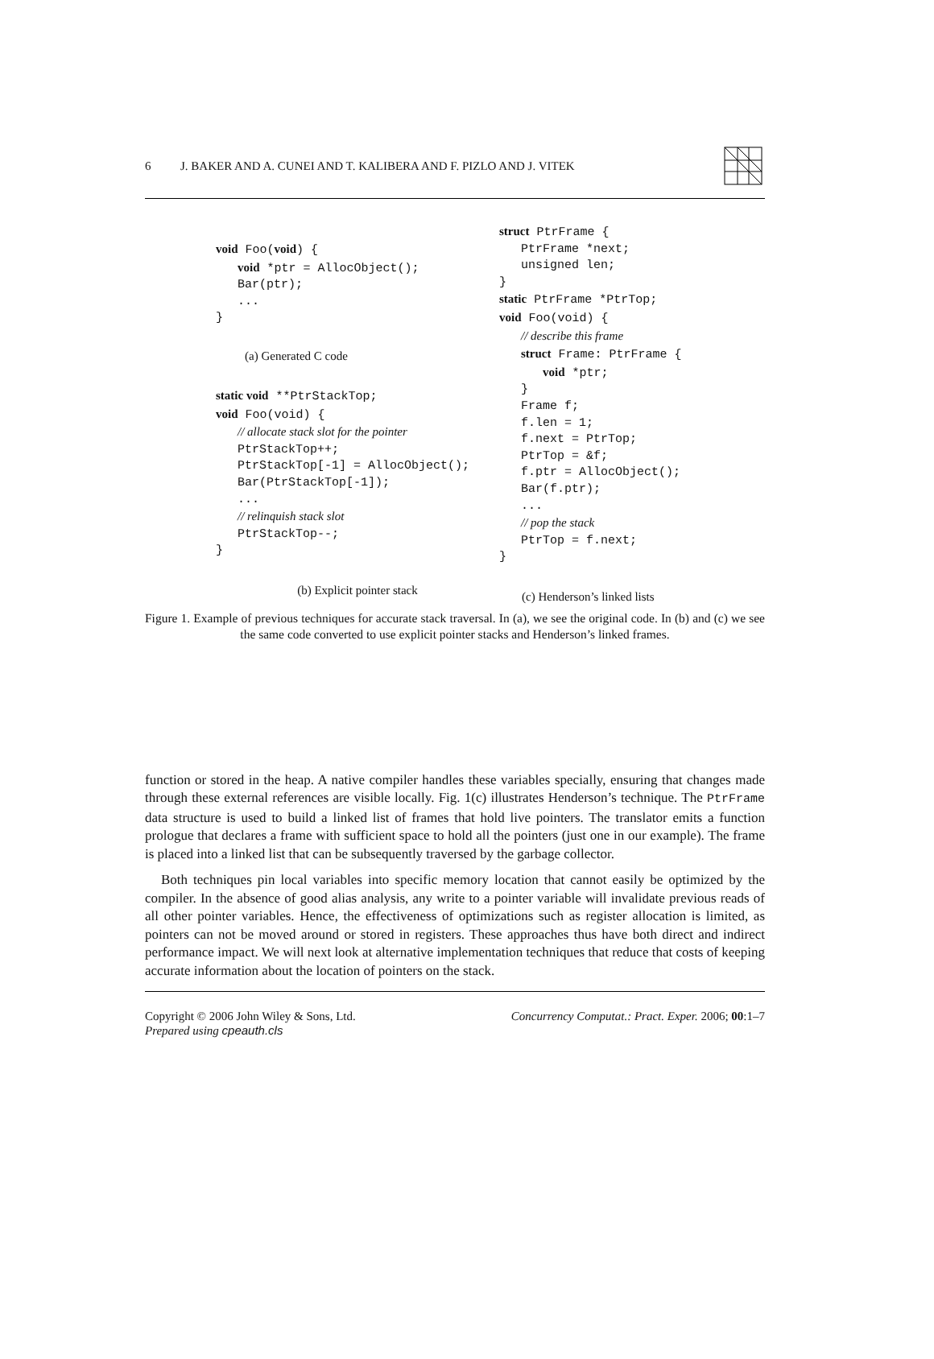6 J. BAKER AND A. CUNEI AND T. KALIBERA AND F. PIZLO AND J. VITEK
void Foo(void) {
   void *ptr = AllocObject();
   Bar(ptr);
   ...
}
(a) Generated C code
static void **PtrStackTop;
void Foo(void) {
   // allocate stack slot for the pointer
   PtrStackTop++;
   PtrStackTop[-1] = AllocObject();
   Bar(PtrStackTop[-1]);
   ...
   // relinquish stack slot
   PtrStackTop--;
}
(b) Explicit pointer stack
struct PtrFrame {
   PtrFrame *next;
   unsigned len;
}
static PtrFrame *PtrTop;
void Foo(void) {
   // describe this frame
   struct Frame: PtrFrame {
      void *ptr;
   }
   Frame f;
   f.len = 1;
   f.next = PtrTop;
   PtrTop = &f;
   f.ptr = AllocObject();
   Bar(f.ptr);
   ...
   // pop the stack
   PtrTop = f.next;
}
(c) Henderson’s linked lists
Figure 1. Example of previous techniques for accurate stack traversal. In (a), we see the original code. In (b) and (c) we see the same code converted to use explicit pointer stacks and Henderson’s linked frames.
function or stored in the heap. A native compiler handles these variables specially, ensuring that changes made through these external references are visible locally. Fig. 1(c) illustrates Henderson’s technique. The PtrFrame data structure is used to build a linked list of frames that hold live pointers. The translator emits a function prologue that declares a frame with sufficient space to hold all the pointers (just one in our example). The frame is placed into a linked list that can be subsequently traversed by the garbage collector.
Both techniques pin local variables into specific memory location that cannot easily be optimized by the compiler. In the absence of good alias analysis, any write to a pointer variable will invalidate previous reads of all other pointer variables. Hence, the effectiveness of optimizations such as register allocation is limited, as pointers can not be moved around or stored in registers. These approaches thus have both direct and indirect performance impact. We will next look at alternative implementation techniques that reduce that costs of keeping accurate information about the location of pointers on the stack.
Copyright © 2006 John Wiley & Sons, Ltd.
Prepared using cpeauth.cls
Concurrency Computat.: Pract. Exper. 2006; 00:1–7